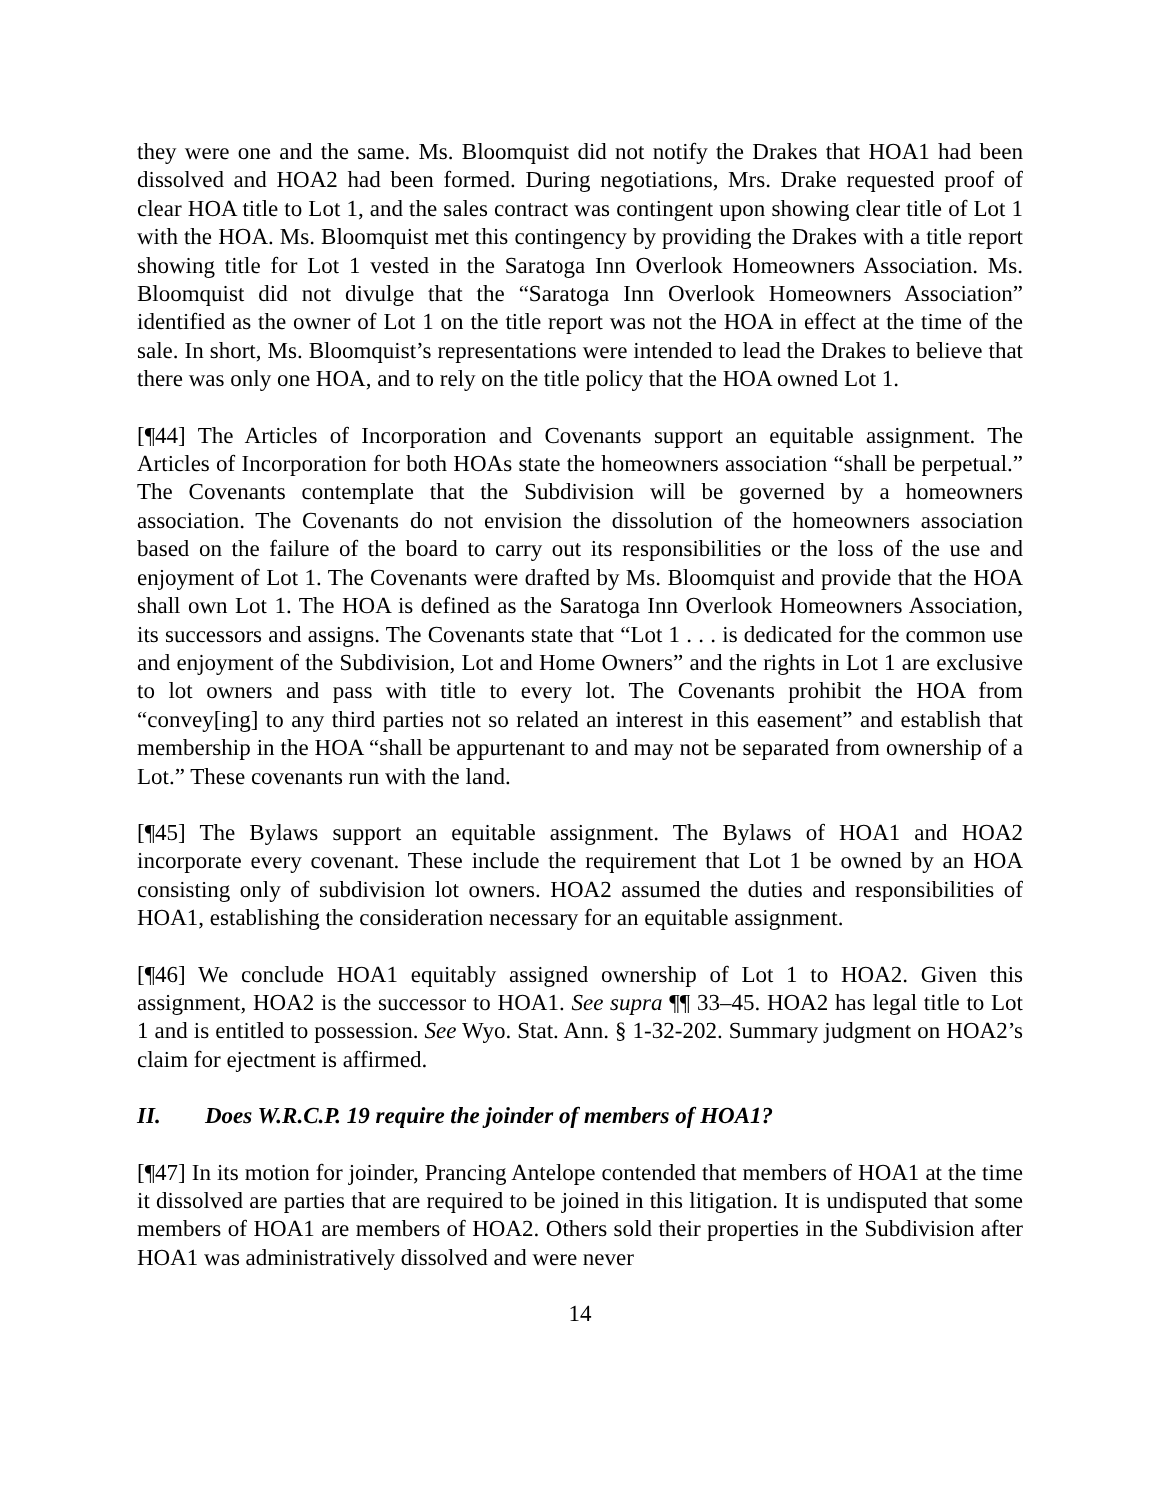they were one and the same. Ms. Bloomquist did not notify the Drakes that HOA1 had been dissolved and HOA2 had been formed. During negotiations, Mrs. Drake requested proof of clear HOA title to Lot 1, and the sales contract was contingent upon showing clear title of Lot 1 with the HOA. Ms. Bloomquist met this contingency by providing the Drakes with a title report showing title for Lot 1 vested in the Saratoga Inn Overlook Homeowners Association. Ms. Bloomquist did not divulge that the “Saratoga Inn Overlook Homeowners Association” identified as the owner of Lot 1 on the title report was not the HOA in effect at the time of the sale. In short, Ms. Bloomquist’s representations were intended to lead the Drakes to believe that there was only one HOA, and to rely on the title policy that the HOA owned Lot 1.
[¶44] The Articles of Incorporation and Covenants support an equitable assignment. The Articles of Incorporation for both HOAs state the homeowners association “shall be perpetual.” The Covenants contemplate that the Subdivision will be governed by a homeowners association. The Covenants do not envision the dissolution of the homeowners association based on the failure of the board to carry out its responsibilities or the loss of the use and enjoyment of Lot 1. The Covenants were drafted by Ms. Bloomquist and provide that the HOA shall own Lot 1. The HOA is defined as the Saratoga Inn Overlook Homeowners Association, its successors and assigns. The Covenants state that “Lot 1 . . . is dedicated for the common use and enjoyment of the Subdivision, Lot and Home Owners” and the rights in Lot 1 are exclusive to lot owners and pass with title to every lot. The Covenants prohibit the HOA from “convey[ing] to any third parties not so related an interest in this easement” and establish that membership in the HOA “shall be appurtenant to and may not be separated from ownership of a Lot.” These covenants run with the land.
[¶45] The Bylaws support an equitable assignment. The Bylaws of HOA1 and HOA2 incorporate every covenant. These include the requirement that Lot 1 be owned by an HOA consisting only of subdivision lot owners. HOA2 assumed the duties and responsibilities of HOA1, establishing the consideration necessary for an equitable assignment.
[¶46] We conclude HOA1 equitably assigned ownership of Lot 1 to HOA2. Given this assignment, HOA2 is the successor to HOA1. See supra ¶¶ 33–45. HOA2 has legal title to Lot 1 and is entitled to possession. See Wyo. Stat. Ann. § 1-32-202. Summary judgment on HOA2’s claim for ejectment is affirmed.
II. Does W.R.C.P. 19 require the joinder of members of HOA1?
[¶47] In its motion for joinder, Prancing Antelope contended that members of HOA1 at the time it dissolved are parties that are required to be joined in this litigation. It is undisputed that some members of HOA1 are members of HOA2. Others sold their properties in the Subdivision after HOA1 was administratively dissolved and were never
14